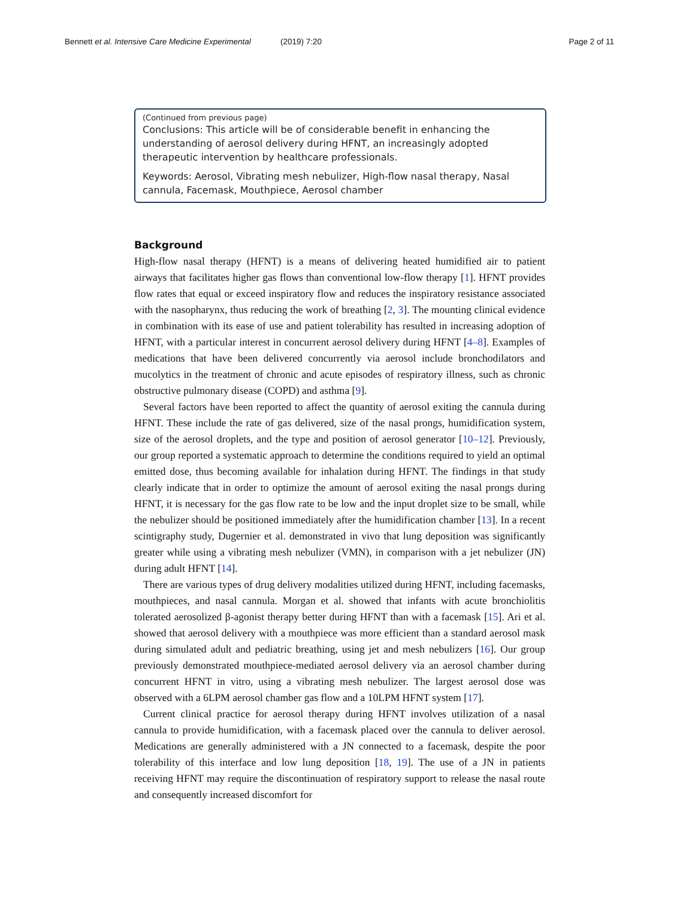Bennett et al. Intensive Care Medicine Experimental (2019) 7:20 Page 2 of 11
(Continued from previous page)
Conclusions: This article will be of considerable benefit in enhancing the understanding of aerosol delivery during HFNT, an increasingly adopted therapeutic intervention by healthcare professionals.
Keywords: Aerosol, Vibrating mesh nebulizer, High-flow nasal therapy, Nasal cannula, Facemask, Mouthpiece, Aerosol chamber
Background
High-flow nasal therapy (HFNT) is a means of delivering heated humidified air to patient airways that facilitates higher gas flows than conventional low-flow therapy [1]. HFNT provides flow rates that equal or exceed inspiratory flow and reduces the inspiratory resistance associated with the nasopharynx, thus reducing the work of breathing [2, 3]. The mounting clinical evidence in combination with its ease of use and patient tolerability has resulted in increasing adoption of HFNT, with a particular interest in concurrent aerosol delivery during HFNT [4–8]. Examples of medications that have been delivered concurrently via aerosol include bronchodilators and mucolytics in the treatment of chronic and acute episodes of respiratory illness, such as chronic obstructive pulmonary disease (COPD) and asthma [9].
Several factors have been reported to affect the quantity of aerosol exiting the cannula during HFNT. These include the rate of gas delivered, size of the nasal prongs, humidification system, size of the aerosol droplets, and the type and position of aerosol generator [10–12]. Previously, our group reported a systematic approach to determine the conditions required to yield an optimal emitted dose, thus becoming available for inhalation during HFNT. The findings in that study clearly indicate that in order to optimize the amount of aerosol exiting the nasal prongs during HFNT, it is necessary for the gas flow rate to be low and the input droplet size to be small, while the nebulizer should be positioned immediately after the humidification chamber [13]. In a recent scintigraphy study, Dugernier et al. demonstrated in vivo that lung deposition was significantly greater while using a vibrating mesh nebulizer (VMN), in comparison with a jet nebulizer (JN) during adult HFNT [14].
There are various types of drug delivery modalities utilized during HFNT, including facemasks, mouthpieces, and nasal cannula. Morgan et al. showed that infants with acute bronchiolitis tolerated aerosolized β-agonist therapy better during HFNT than with a facemask [15]. Ari et al. showed that aerosol delivery with a mouthpiece was more efficient than a standard aerosol mask during simulated adult and pediatric breathing, using jet and mesh nebulizers [16]. Our group previously demonstrated mouthpiece-mediated aerosol delivery via an aerosol chamber during concurrent HFNT in vitro, using a vibrating mesh nebulizer. The largest aerosol dose was observed with a 6LPM aerosol chamber gas flow and a 10LPM HFNT system [17].
Current clinical practice for aerosol therapy during HFNT involves utilization of a nasal cannula to provide humidification, with a facemask placed over the cannula to deliver aerosol. Medications are generally administered with a JN connected to a facemask, despite the poor tolerability of this interface and low lung deposition [18, 19]. The use of a JN in patients receiving HFNT may require the discontinuation of respiratory support to release the nasal route and consequently increased discomfort for